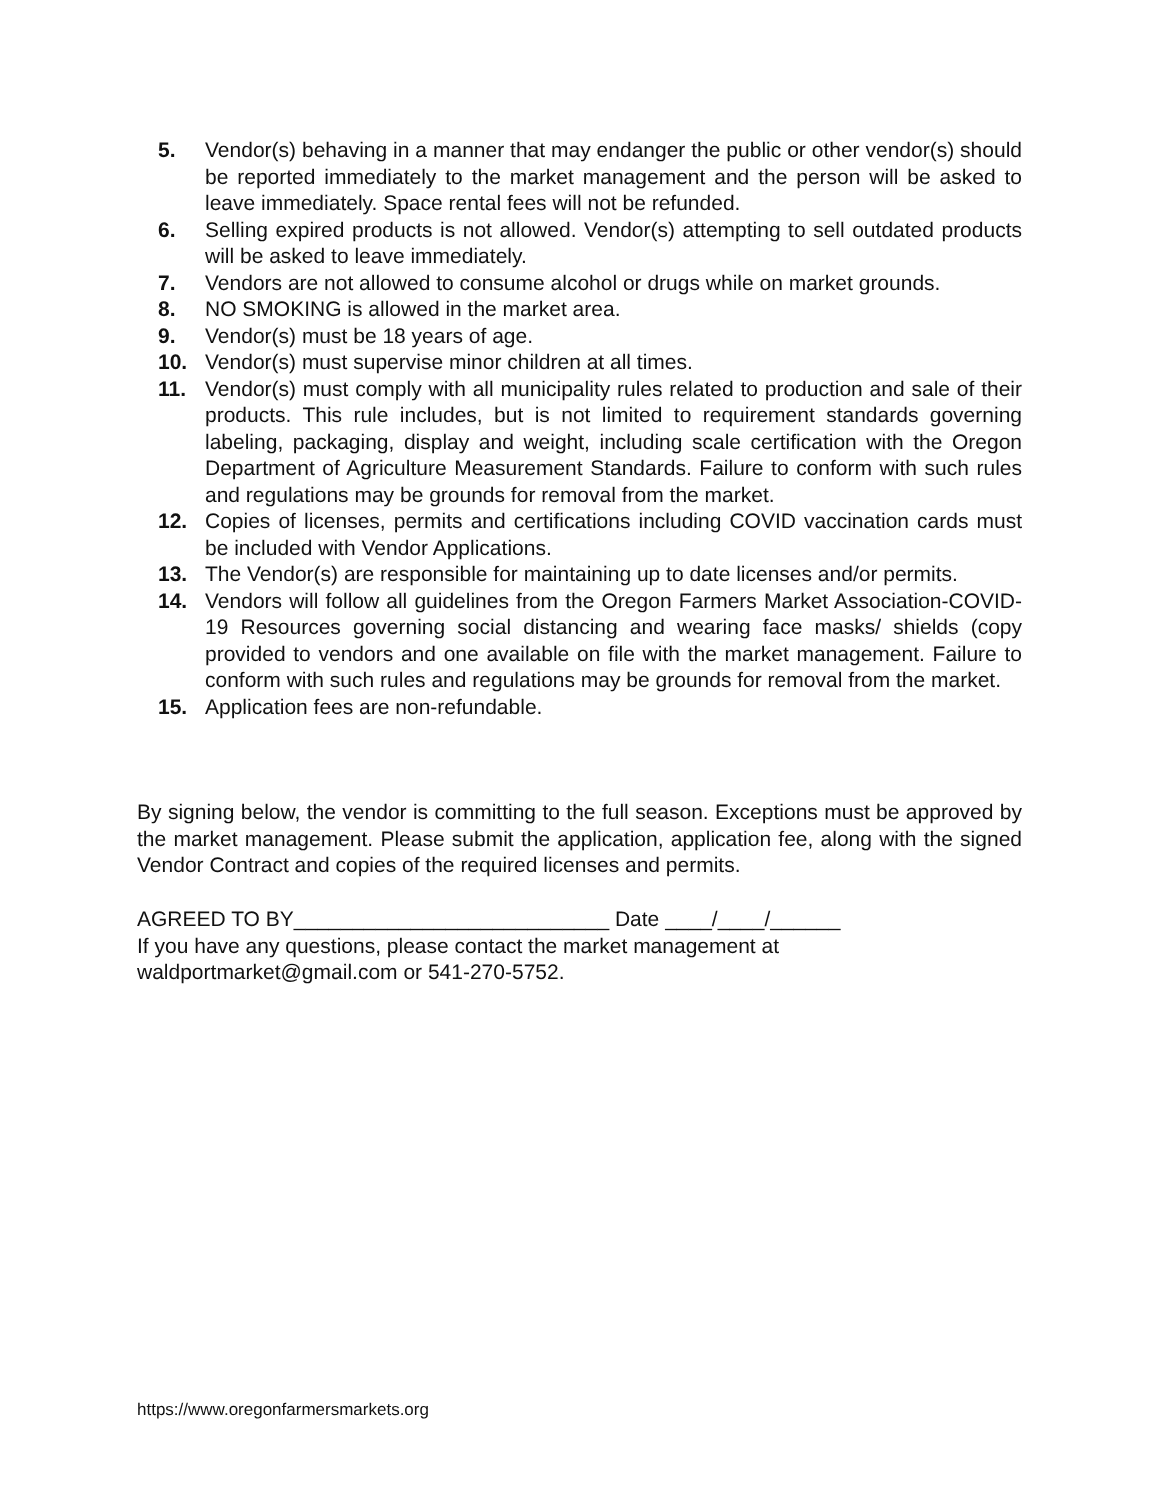5. Vendor(s) behaving in a manner that may endanger the public or other vendor(s) should be reported immediately to the market management and the person will be asked to leave immediately. Space rental fees will not be refunded.
6. Selling expired products is not allowed. Vendor(s) attempting to sell outdated products will be asked to leave immediately.
7. Vendors are not allowed to consume alcohol or drugs while on market grounds.
8. NO SMOKING is allowed in the market area.
9. Vendor(s) must be 18 years of age.
10. Vendor(s) must supervise minor children at all times.
11. Vendor(s) must comply with all municipality rules related to production and sale of their products. This rule includes, but is not limited to requirement standards governing labeling, packaging, display and weight, including scale certification with the Oregon Department of Agriculture Measurement Standards. Failure to conform with such rules and regulations may be grounds for removal from the market.
12. Copies of licenses, permits and certifications including COVID vaccination cards must be included with Vendor Applications.
13. The Vendor(s) are responsible for maintaining up to date licenses and/or permits.
14. Vendors will follow all guidelines from the Oregon Farmers Market Association-COVID-19 Resources governing social distancing and wearing face masks/ shields (copy provided to vendors and one available on file with the market management. Failure to conform with such rules and regulations may be grounds for removal from the market.
15. Application fees are non-refundable.
By signing below, the vendor is committing to the full season. Exceptions must be approved by the market management. Please submit the application, application fee, along with the signed Vendor Contract and copies of the required licenses and permits.
AGREED TO BY___________________________ Date ____/____/______
If you have any questions, please contact the market management at
waldportmarket@gmail.com or 541-270-5752.
https://www.oregonfarmersmarkets.org